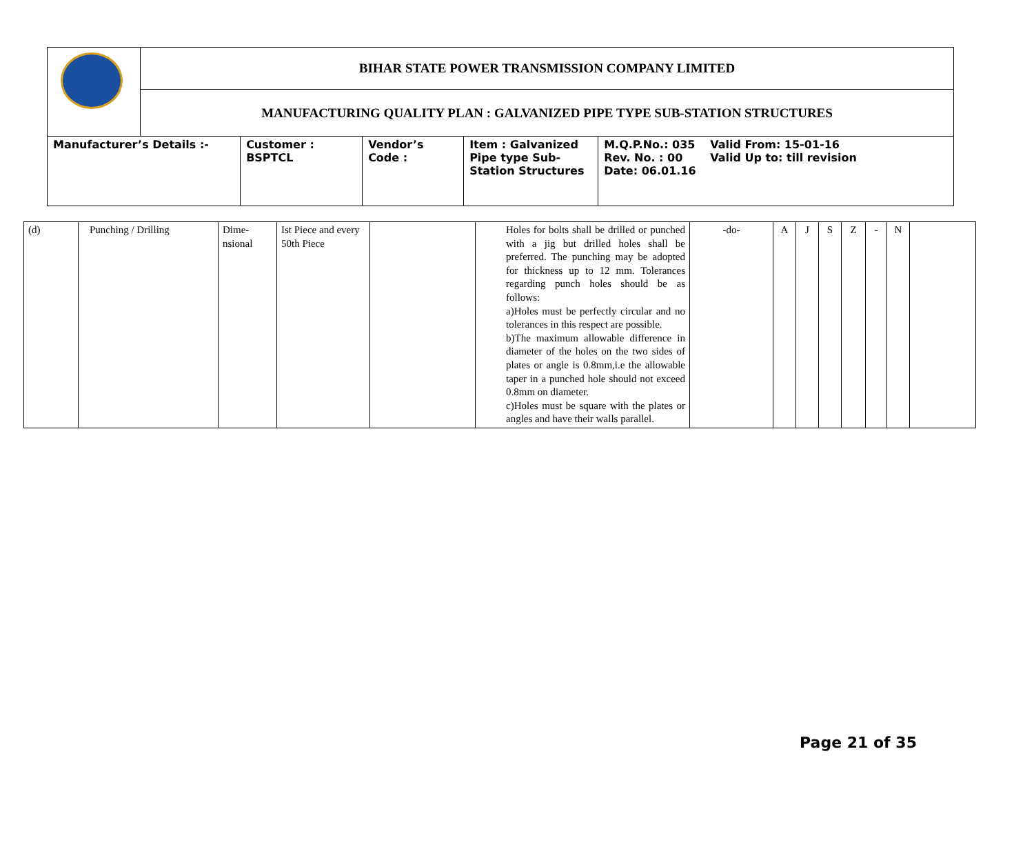| | BIHAR STATE POWER TRANSMISSION COMPANY LIMITED | | | | |
| | MANUFACTURING QUALITY PLAN : GALVANIZED PIPE TYPE SUB-STATION STRUCTURES | | | | |
| Manufacturer’s Details :- | | Customer : BSPTCL | Vendor’s Code : | Item : Galvanized Pipe type Sub-Station Structures | M.Q.P.No.: 035 Rev. No. : 00 Date: 06.01.16 Valid From: 15-01-16 Valid Up to: till revision |
| (d) | Punching / Drilling | Dime- nsional | Ist Piece and every 50th Piece | | Holes for bolts shall be drilled or punched with a jig but drilled holes shall be preferred. The punching may be adopted for thickness up to 12 mm. Tolerances regarding punch holes should be as follows: a)Holes must be perfectly circular and no tolerances in this respect are possible. b)The maximum allowable difference in diameter of the holes on the two sides of plates or angle is 0.8mm,i.e the allowable taper in a punched hole should not exceed 0.8mm on diameter. c)Holes must be square with the plates or angles and have their walls parallel. | -do- | A | J | S | Z | - | N | |
Page 21 of 35